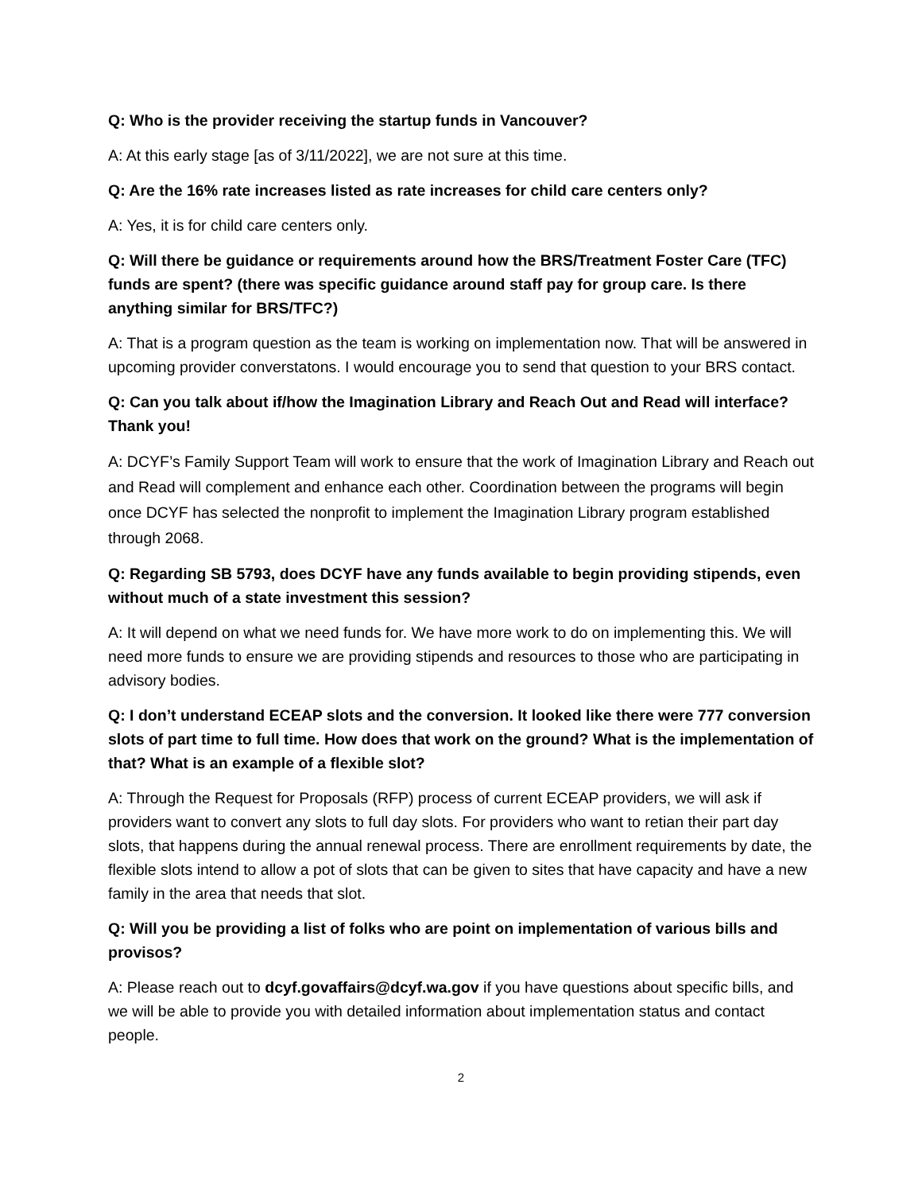Q: Who is the provider receiving the startup funds in Vancouver?
A: At this early stage [as of 3/11/2022], we are not sure at this time.
Q: Are the 16% rate increases listed as rate increases for child care centers only?
A: Yes, it is for child care centers only.
Q: Will there be guidance or requirements around how the BRS/Treatment Foster Care (TFC) funds are spent? (there was specific guidance around staff pay for group care. Is there anything similar for BRS/TFC?)
A: That is a program question as the team is working on implementation now. That will be answered in upcoming provider converstatons. I would encourage you to send that question to your BRS contact.
Q: Can you talk about if/how the Imagination Library and Reach Out and Read will interface? Thank you!
A: DCYF’s Family Support Team will work to ensure that the work of Imagination Library and Reach out and Read will complement and enhance each other. Coordination between the programs will begin once DCYF has selected the nonprofit to implement the Imagination Library program established through 2068.
Q: Regarding SB 5793, does DCYF have any funds available to begin providing stipends, even without much of a state investment this session?
A: It will depend on what we need funds for. We have more work to do on implementing this. We will need more funds to ensure we are providing stipends and resources to those who are participating in advisory bodies.
Q: I don’t understand ECEAP slots and the conversion. It looked like there were 777 conversion slots of part time to full time. How does that work on the ground? What is the implementation of that? What is an example of a flexible slot?
A: Through the Request for Proposals (RFP) process of current ECEAP providers, we will ask if providers want to convert any slots to full day slots. For providers who want to retian their part day slots, that happens during the annual renewal process. There are enrollment requirements by date, the flexible slots intend to allow a pot of slots that can be given to sites that have capacity and have a new family in the area that needs that slot.
Q: Will you be providing a list of folks who are point on implementation of various bills and provisos?
A: Please reach out to dcyf.govaffairs@dcyf.wa.gov if you have questions about specific bills, and we will be able to provide you with detailed information about implementation status and contact people.
2